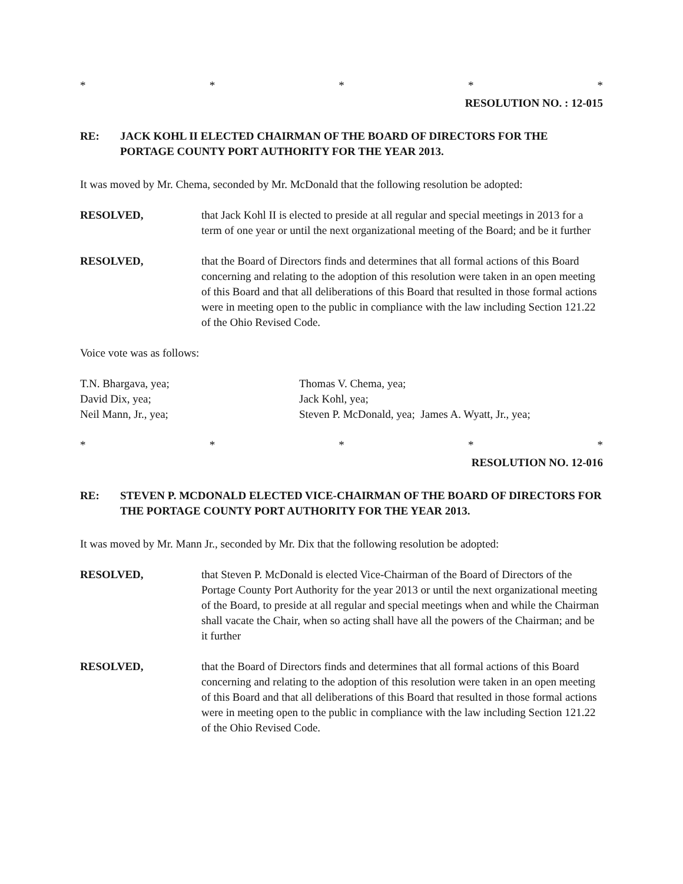* * * * *
RESOLUTION NO. : 12-015
RE: JACK KOHL II ELECTED CHAIRMAN OF THE BOARD OF DIRECTORS FOR THE PORTAGE COUNTY PORT AUTHORITY FOR THE YEAR 2013.
It was moved by Mr. Chema, seconded by Mr. McDonald that the following resolution be adopted:
RESOLVED, that Jack Kohl II is elected to preside at all regular and special meetings in 2013 for a term of one year or until the next organizational meeting of the Board; and be it further
RESOLVED, that the Board of Directors finds and determines that all formal actions of this Board concerning and relating to the adoption of this resolution were taken in an open meeting of this Board and that all deliberations of this Board that resulted in those formal actions were in meeting open to the public in compliance with the law including Section 121.22 of the Ohio Revised Code.
Voice vote was as follows:
T.N. Bhargava, yea;
Thomas V. Chema, yea;
David Dix, yea;
Jack Kohl, yea;
Neil Mann, Jr., yea;
Steven P. McDonald, yea; James A. Wyatt, Jr., yea;
* * * * *
RESOLUTION NO. 12-016
RE: STEVEN P. MCDONALD ELECTED VICE-CHAIRMAN OF THE BOARD OF DIRECTORS FOR THE PORTAGE COUNTY PORT AUTHORITY FOR THE YEAR 2013.
It was moved by Mr. Mann Jr., seconded by Mr. Dix that the following resolution be adopted:
RESOLVED, that Steven P. McDonald is elected Vice-Chairman of the Board of Directors of the Portage County Port Authority for the year 2013 or until the next organizational meeting of the Board, to preside at all regular and special meetings when and while the Chairman shall vacate the Chair, when so acting shall have all the powers of the Chairman; and be it further
RESOLVED, that the Board of Directors finds and determines that all formal actions of this Board concerning and relating to the adoption of this resolution were taken in an open meeting of this Board and that all deliberations of this Board that resulted in those formal actions were in meeting open to the public in compliance with the law including Section 121.22 of the Ohio Revised Code.